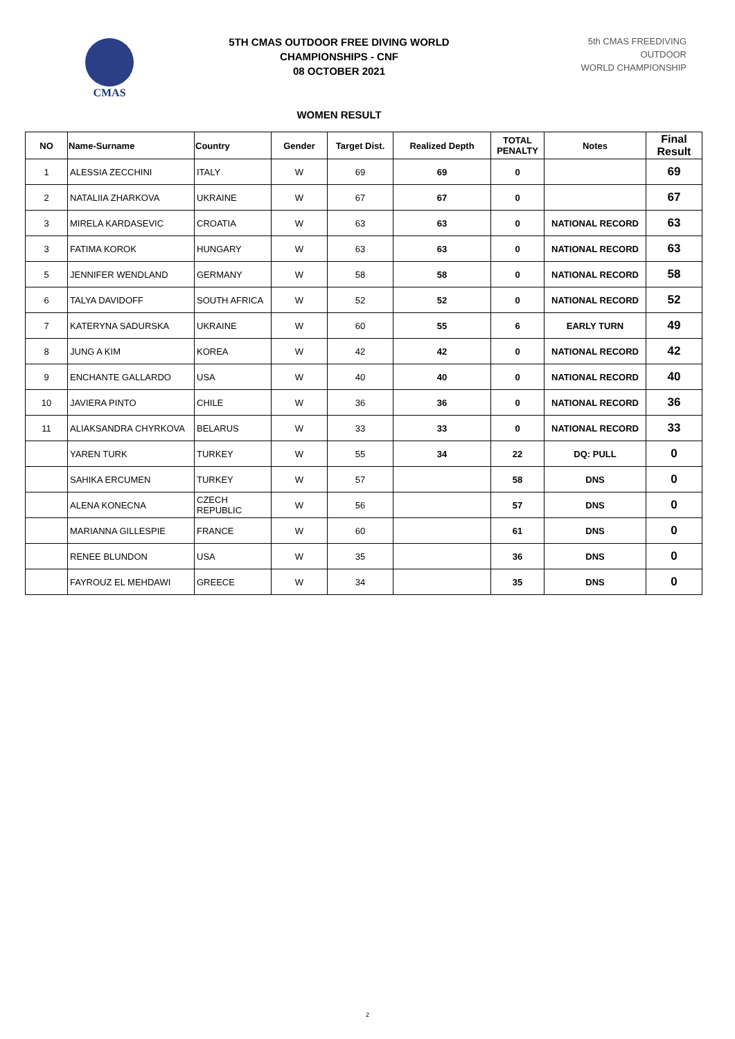CMAS
5TH CMAS OUTDOOR FREE DIVING WORLD
CHAMPIONSHIPS - CNF
08 OCTOBER 2021
WOMEN RESULT
5th CMAS FREEDIVING
OUTDOOR
WORLD CHAMPIONSHIP
| NO | Name-Surname | Country | Gender | Target Dist. | Realized Depth | TOTAL PENALTY | Notes | Final Result |
| --- | --- | --- | --- | --- | --- | --- | --- | --- |
| 1 | ALESSIA ZECCHINI | ITALY | W | 69 | 69 | 0 | | 69 |
| 2 | NATALIIA ZHARKOVA | UKRAINE | W | 67 | 67 | 0 | | 67 |
| 3 | MIRELA KARDASEVIC | CROATIA | W | 63 | 63 | 0 | NATIONAL RECORD | 63 |
| 3 | FATIMA KOROK | HUNGARY | W | 63 | 63 | 0 | NATIONAL RECORD | 63 |
| 5 | JENNIFER WENDLAND | GERMANY | W | 58 | 58 | 0 | NATIONAL RECORD | 58 |
| 6 | TALYA DAVIDOFF | SOUTH AFRICA | W | 52 | 52 | 0 | NATIONAL RECORD | 52 |
| 7 | KATERYNA SADURSKA | UKRAINE | W | 60 | 55 | 6 | EARLY TURN | 49 |
| 8 | JUNG A KIM | KOREA | W | 42 | 42 | 0 | NATIONAL RECORD | 42 |
| 9 | ENCHANTE GALLARDO | USA | W | 40 | 40 | 0 | NATIONAL RECORD | 40 |
| 10 | JAVIERA PINTO | CHILE | W | 36 | 36 | 0 | NATIONAL RECORD | 36 |
| 11 | ALIAKSANDRA CHYRKOVA | BELARUS | W | 33 | 33 | 0 | NATIONAL RECORD | 33 |
| | YAREN TURK | TURKEY | W | 55 | 34 | 22 | DQ: PULL | 0 |
| | SAHIKA ERCUMEN | TURKEY | W | 57 | | 58 | DNS | 0 |
| | ALENA KONECNA | CZECH REPUBLIC | W | 56 | | 57 | DNS | 0 |
| | MARIANNA GILLESPIE | FRANCE | W | 60 | | 61 | DNS | 0 |
| | RENEE BLUNDON | USA | W | 35 | | 36 | DNS | 0 |
| | FAYROUZ EL MEHDAWI | GREECE | W | 34 | | 35 | DNS | 0 |
2